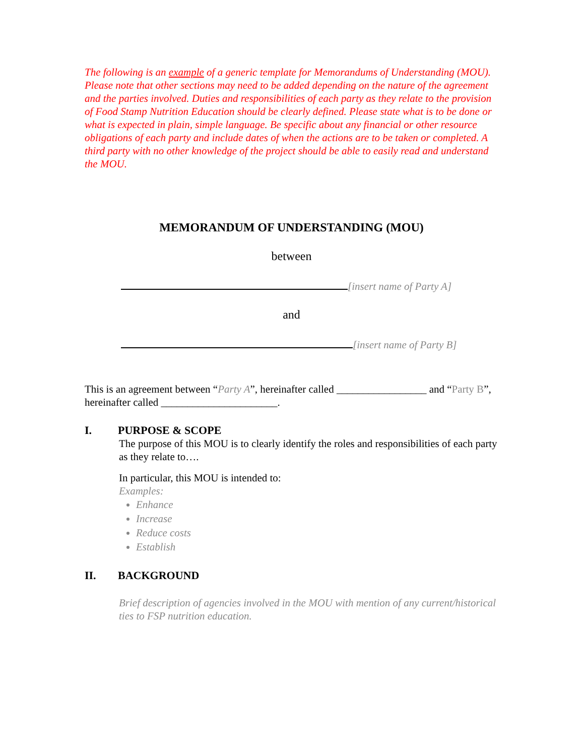The following is an example of a generic template for Memorandums of Understanding (MOU). Please note that other sections may need to be added depending on the nature of the agreement and the parties involved. Duties and responsibilities of each party as they relate to the provision of Food Stamp Nutrition Education should be clearly defined. Please state what is to be done or what is expected in plain, simple language. Be specific about any financial or other resource obligations of each party and include dates of when the actions are to be taken or completed. A third party with no other knowledge of the project should be able to easily read and understand the MOU.
MEMORANDUM OF UNDERSTANDING (MOU)
between
[insert name of Party A]
and
[insert name of Party B]
This is an agreement between “Party A”, hereinafter called _________________ and “Party B”, hereinafter called ______________________.
I. PURPOSE & SCOPE
The purpose of this MOU is to clearly identify the roles and responsibilities of each party as they relate to….
In particular, this MOU is intended to:
Examples:
Enhance
Increase
Reduce costs
Establish
II. BACKGROUND
Brief description of agencies involved in the MOU with mention of any current/historical ties to FSP nutrition education.